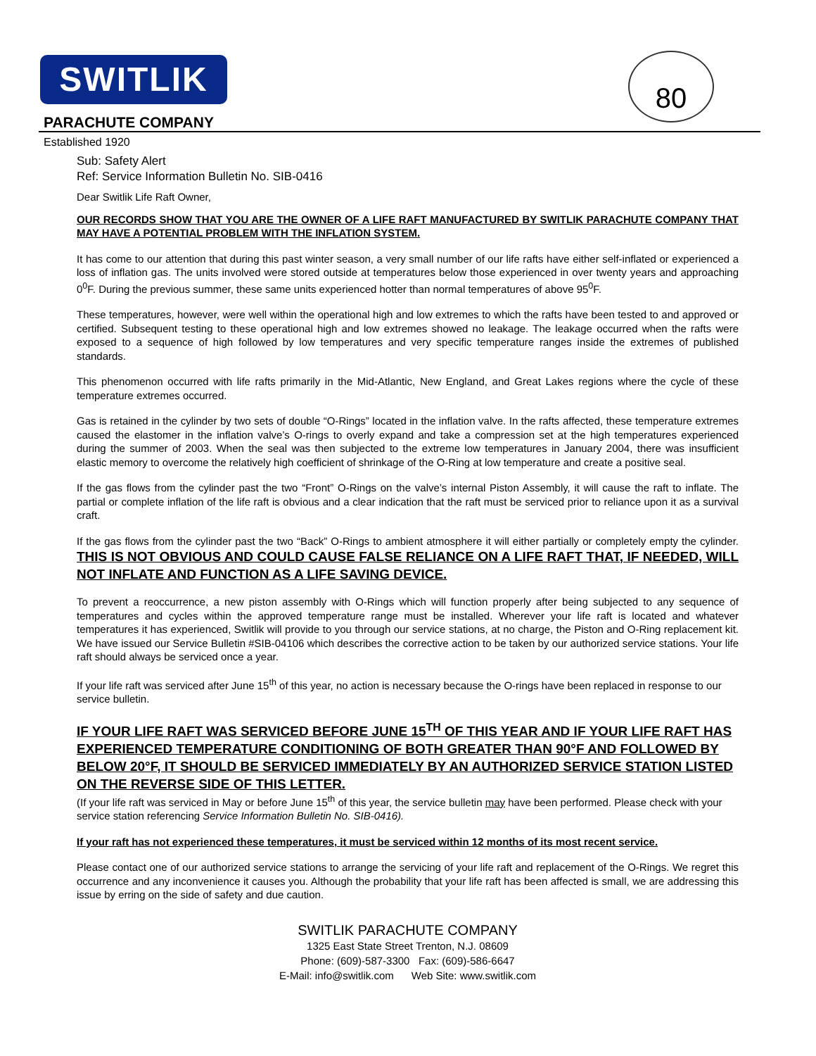SWITLIK 80
PARACHUTE COMPANY
Established 1920
Sub: Safety Alert
Ref: Service Information Bulletin No. SIB-0416
Dear Switlik Life Raft Owner,
OUR RECORDS SHOW THAT YOU ARE THE OWNER OF A LIFE RAFT MANUFACTURED BY SWITLIK PARACHUTE COMPANY THAT MAY HAVE A POTENTIAL PROBLEM WITH THE INFLATION SYSTEM.
It has come to our attention that during this past winter season, a very small number of our life rafts have either self-inflated or experienced a loss of inflation gas. The units involved were stored outside at temperatures below those experienced in over twenty years and approaching 0<sup>0</sup>F. During the previous summer, these same units experienced hotter than normal temperatures of above 95<sup>0</sup>F.
These temperatures, however, were well within the operational high and low extremes to which the rafts have been tested to and approved or certified. Subsequent testing to these operational high and low extremes showed no leakage. The leakage occurred when the rafts were exposed to a sequence of high followed by low temperatures and very specific temperature ranges inside the extremes of published standards.
This phenomenon occurred with life rafts primarily in the Mid-Atlantic, New England, and Great Lakes regions where the cycle of these temperature extremes occurred.
Gas is retained in the cylinder by two sets of double “O-Rings” located in the inflation valve. In the rafts affected, these temperature extremes caused the elastomer in the inflation valve’s O-rings to overly expand and take a compression set at the high temperatures experienced during the summer of 2003. When the seal was then subjected to the extreme low temperatures in January 2004, there was insufficient elastic memory to overcome the relatively high coefficient of shrinkage of the O-Ring at low temperature and create a positive seal.
If the gas flows from the cylinder past the two “Front” O-Rings on the valve’s internal Piston Assembly, it will cause the raft to inflate. The partial or complete inflation of the life raft is obvious and a clear indication that the raft must be serviced prior to reliance upon it as a survival craft.
If the gas flows from the cylinder past the two “Back” O-Rings to ambient atmosphere it will either partially or completely empty the cylinder. THIS IS NOT OBVIOUS AND COULD CAUSE FALSE RELIANCE ON A LIFE RAFT THAT, IF NEEDED, WILL NOT INFLATE AND FUNCTION AS A LIFE SAVING DEVICE.
To prevent a reoccurrence, a new piston assembly with O-Rings which will function properly after being subjected to any sequence of temperatures and cycles within the approved temperature range must be installed. Wherever your life raft is located and whatever temperatures it has experienced, Switlik will provide to you through our service stations, at no charge, the Piston and O-Ring replacement kit. We have issued our Service Bulletin #SIB-04106 which describes the corrective action to be taken by our authorized service stations. Your life raft should always be serviced once a year.
If your life raft was serviced after June 15<sup>th</sup> of this year, no action is necessary because the O-rings have been replaced in response to our service bulletin.
IF YOUR LIFE RAFT WAS SERVICED BEFORE JUNE 15<sup>TH</sup> OF THIS YEAR AND IF YOUR LIFE RAFT HAS EXPERIENCED TEMPERATURE CONDITIONING OF BOTH GREATER THAN 90°F AND FOLLOWED BY BELOW 20°F, IT SHOULD BE SERVICED IMMEDIATELY BY AN AUTHORIZED SERVICE STATION LISTED ON THE REVERSE SIDE OF THIS LETTER.
(If your life raft was serviced in May or before June 15<sup>th</sup> of this year, the service bulletin may have been performed. Please check with your service station referencing Service Information Bulletin No. SIB-0416).
If your raft has not experienced these temperatures, it must be serviced within 12 months of its most recent service.
Please contact one of our authorized service stations to arrange the servicing of your life raft and replacement of the O-Rings. We regret this occurrence and any inconvenience it causes you. Although the probability that your life raft has been affected is small, we are addressing this issue by erring on the side of safety and due caution.
SWITLIK PARACHUTE COMPANY
1325 East State Street Trenton, N.J. 08609
Phone: (609)-587-3300 Fax: (609)-586-6647
E-Mail: info@switlik.com Web Site: www.switlik.com